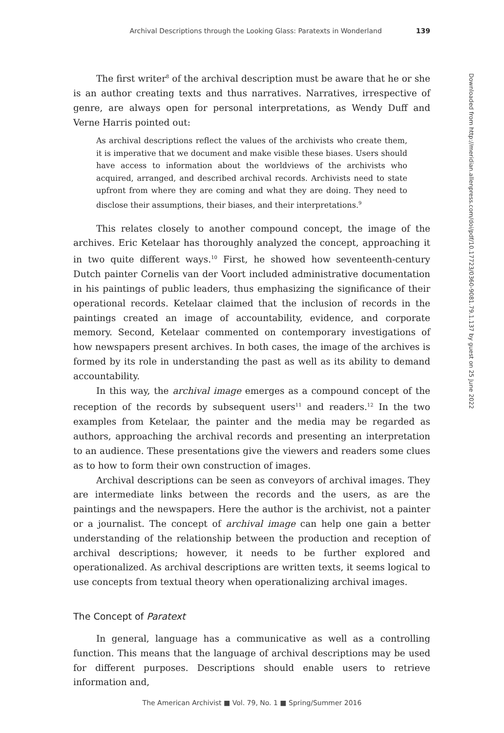Archival Descriptions through the Looking Glass: Paratexts in Wonderland 139
The first writer<sup>8</sup> of the archival description must be aware that he or she is an author creating texts and thus narratives. Narratives, irrespective of genre, are always open for personal interpretations, as Wendy Duff and Verne Harris pointed out:
As archival descriptions reflect the values of the archivists who create them, it is imperative that we document and make visible these biases. Users should have access to information about the worldviews of the archivists who acquired, arranged, and described archival records. Archivists need to state upfront from where they are coming and what they are doing. They need to disclose their assumptions, their biases, and their interpretations.<sup>9</sup>
This relates closely to another compound concept, the image of the archives. Eric Ketelaar has thoroughly analyzed the concept, approaching it in two quite different ways.<sup>10</sup> First, he showed how seventeenth-century Dutch painter Cornelis van der Voort included administrative documentation in his paintings of public leaders, thus emphasizing the significance of their operational records. Ketelaar claimed that the inclusion of records in the paintings created an image of accountability, evidence, and corporate memory. Second, Ketelaar commented on contemporary investigations of how newspapers present archives. In both cases, the image of the archives is formed by its role in understanding the past as well as its ability to demand accountability.
In this way, the archival image emerges as a compound concept of the reception of the records by subsequent users<sup>11</sup> and readers.<sup>12</sup> In the two examples from Ketelaar, the painter and the media may be regarded as authors, approaching the archival records and presenting an interpretation to an audience. These presentations give the viewers and readers some clues as to how to form their own construction of images.
Archival descriptions can be seen as conveyors of archival images. They are intermediate links between the records and the users, as are the paintings and the newspapers. Here the author is the archivist, not a painter or a journalist. The concept of archival image can help one gain a better understanding of the relationship between the production and reception of archival descriptions; however, it needs to be further explored and operationalized. As archival descriptions are written texts, it seems logical to use concepts from textual theory when operationalizing archival images.
The Concept of Paratext
In general, language has a communicative as well as a controlling function. This means that the language of archival descriptions may be used for different purposes. Descriptions should enable users to retrieve information and,
Downloaded from http://meridian.allenpress.com/doi/pdf/10.17723/0360-9081.79.1.137 by guest on 25 June 2022
The American Archivist ■ Vol. 79, No. 1 ■ Spring/Summer 2016